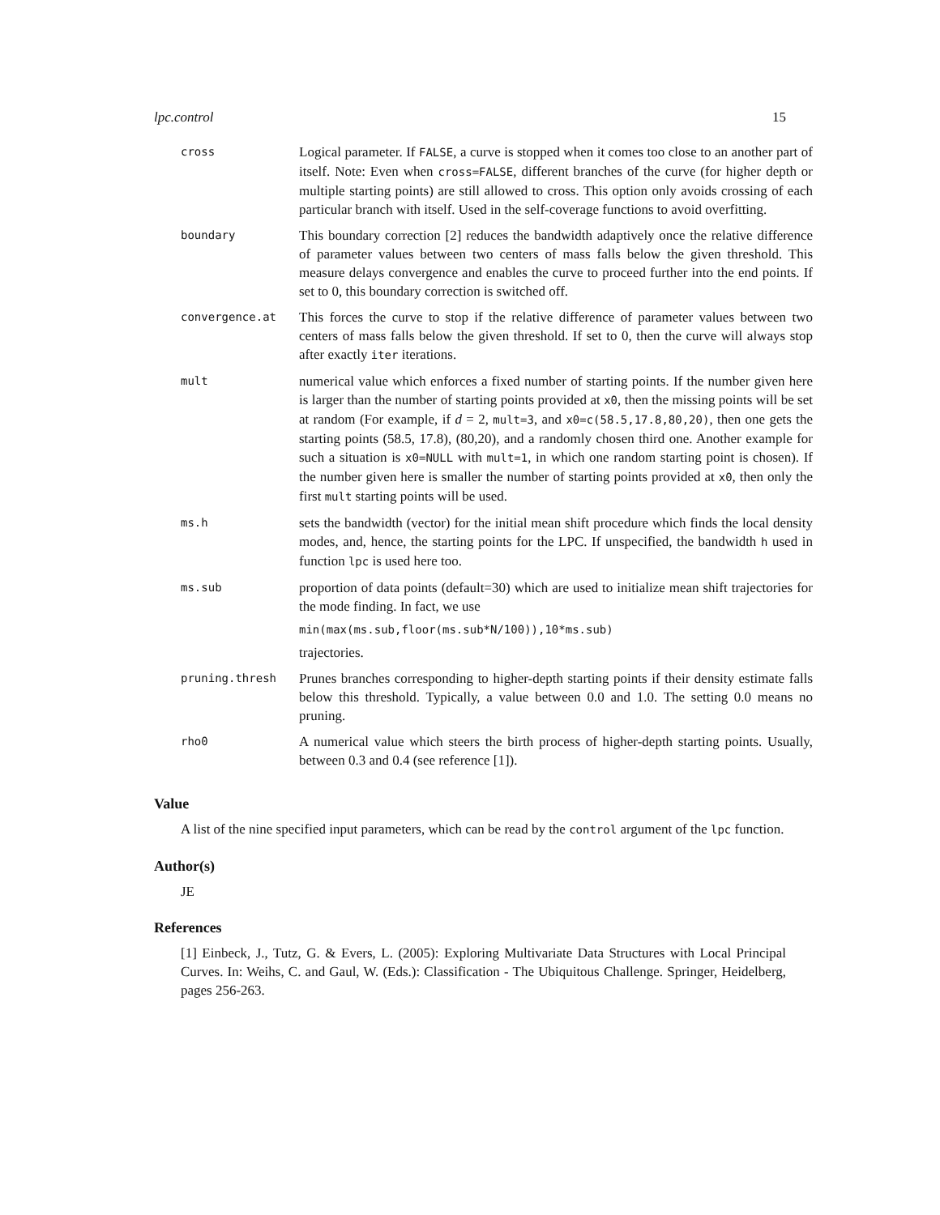lpc.control 15
| cross | Logical parameter. If FALSE , a curve is stopped when it comes too close to an another part of itself. Note: Even when cross=FALSE , different branches of the curve (for higher depth or multiple starting points) are still allowed to cross. This option only avoids crossing of each particular branch with itself. Used in the self-coverage functions to avoid overfitting. |
| boundary | This boundary correction [2] reduces the bandwidth adaptively once the relative difference of parameter values between two centers of mass falls below the given threshold. This measure delays convergence and enables the curve to proceed further into the end points. If set to 0, this boundary correction is switched off. |
| convergence.at | This forces the curve to stop if the relative difference of parameter values between two centers of mass falls below the given threshold. If set to 0, then the curve will always stop after exactly iter iterations. |
| mult | numerical value which enforces a fixed number of starting points. If the number given here is larger than the number of starting points provided at x0 , then the missing points will be set at random (For example, if d = 2, mult=3 , and x0=c(58.5,17.8,80,20) , then one gets the starting points (58.5, 17.8), (80,20), and a randomly chosen third one. Another example for such a situation is x0=NULL with mult=1 , in which one random starting point is chosen). If the number given here is smaller the number of starting points provided at x0 , then only the first mult starting points will be used. |
| ms.h | sets the bandwidth (vector) for the initial mean shift procedure which finds the local density modes, and, hence, the starting points for the LPC. If unspecified, the bandwidth h used in function lpc is used here too. |
| ms.sub | proportion of data points (default=30) which are used to initialize mean shift trajectories for the mode finding. In fact, we use min(max(ms.sub,floor(ms.sub*N/100)),10*ms.sub) trajectories. |
| pruning.thresh | Prunes branches corresponding to higher-depth starting points if their density estimate falls below this threshold. Typically, a value between 0.0 and 1.0. The setting 0.0 means no pruning. |
| rho0 | A numerical value which steers the birth process of higher-depth starting points. Usually, between 0.3 and 0.4 (see reference [1]). |
Value
A list of the nine specified input parameters, which can be read by the control argument of the lpc function.
Author(s)
JE
References
[1] Einbeck, J., Tutz, G. & Evers, L. (2005): Exploring Multivariate Data Structures with Local Principal Curves. In: Weihs, C. and Gaul, W. (Eds.): Classification - The Ubiquitous Challenge. Springer, Heidelberg, pages 256-263.